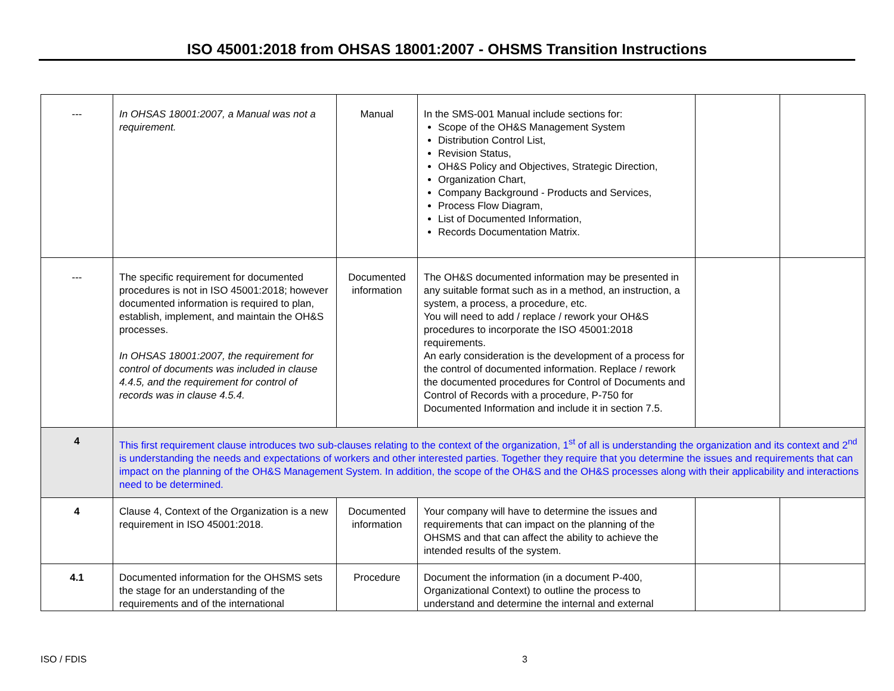ISO 45001:2018 from OHSAS 18001:2007 - OHSMS Transition Instructions
| --- | In OHSAS 18001:2007, a Manual was not a requirement. | Manual | In the SMS-001 Manual include sections for: Scope of the OH&S Management System Distribution Control List, Revision Status, OH&S Policy and Objectives, Strategic Direction, Organization Chart, Company Background - Products and Services, Process Flow Diagram, List of Documented Information, Records Documentation Matrix. | | |
| --- | The specific requirement for documented procedures is not in ISO 45001:2018; however documented information is required to plan, establish, implement, and maintain the OH&S processes. In OHSAS 18001:2007, the requirement for control of documents was included in clause 4.4.5, and the requirement for control of records was in clause 4.5.4. | Documented information | The OH&S documented information may be presented in any suitable format such as in a method, an instruction, a system, a process, a procedure, etc. You will need to add / replace / rework your OH&S procedures to incorporate the ISO 45001:2018 requirements. An early consideration is the development of a process for the control of documented information. Replace / rework the documented procedures for Control of Documents and Control of Records with a procedure, P-750 for Documented Information and include it in section 7.5. | | |
| 4 | This first requirement clause introduces two sub-clauses relating to the context of the organization, 1<sup>st</sup> of all is understanding the organization and its context and 2<sup>nd</sup> is understanding the needs and expectations of workers and other interested parties. Together they require that you determine the issues and requirements that can impact on the planning of the OH&S Management System. In addition, the scope of the OH&S and the OH&S processes along with their applicability and interactions need to be determined. | | | | |
| 4 | Clause 4, Context of the Organization is a new requirement in ISO 45001:2018. | Documented information | Your company will have to determine the issues and requirements that can impact on the planning of the OHSMS and that can affect the ability to achieve the intended results of the system. | | |
| 4.1 | Documented information for the OHSMS sets the stage for an understanding of the requirements and of the international | Procedure | Document the information (in a document P-400, Organizational Context) to outline the process to understand and determine the internal and external | | |
ISO / FDIS 3